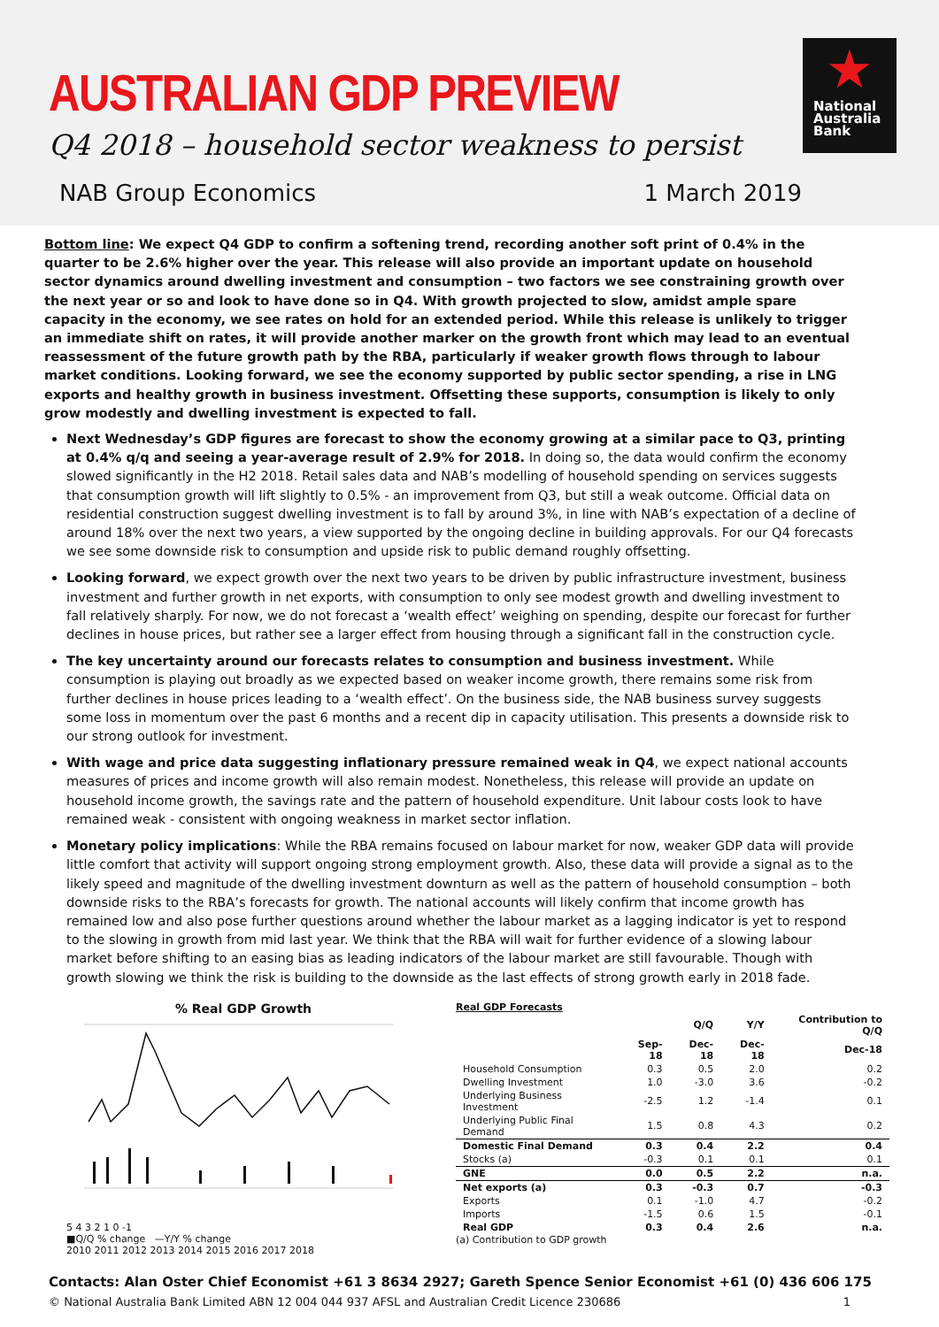AUSTRALIAN GDP PREVIEW
Q4 2018 – household sector weakness to persist
★
National
Australia
Bank
NAB Group Economics 1 March 2019
Bottom line: We expect Q4 GDP to confirm a softening trend, recording another soft print of 0.4% in the quarter to be 2.6% higher over the year. This release will also provide an important update on household sector dynamics around dwelling investment and consumption – two factors we see constraining growth over the next year or so and look to have done so in Q4. With growth projected to slow, amidst ample spare capacity in the economy, we see rates on hold for an extended period. While this release is unlikely to trigger an immediate shift on rates, it will provide another marker on the growth front which may lead to an eventual reassessment of the future growth path by the RBA, particularly if weaker growth flows through to labour market conditions. Looking forward, we see the economy supported by public sector spending, a rise in LNG exports and healthy growth in business investment. Offsetting these supports, consumption is likely to only grow modestly and dwelling investment is expected to fall.
Next Wednesday’s GDP figures are forecast to show the economy growing at a similar pace to Q3, printing at 0.4% q/q and seeing a year-average result of 2.9% for 2018. In doing so, the data would confirm the economy slowed significantly in the H2 2018. Retail sales data and NAB’s modelling of household spending on services suggests that consumption growth will lift slightly to 0.5% - an improvement from Q3, but still a weak outcome. Official data on residential construction suggest dwelling investment is to fall by around 3%, in line with NAB’s expectation of a decline of around 18% over the next two years, a view supported by the ongoing decline in building approvals. For our Q4 forecasts we see some downside risk to consumption and upside risk to public demand roughly offsetting.
Looking forward, we expect growth over the next two years to be driven by public infrastructure investment, business investment and further growth in net exports, with consumption to only see modest growth and dwelling investment to fall relatively sharply. For now, we do not forecast a ‘wealth effect’ weighing on spending, despite our forecast for further declines in house prices, but rather see a larger effect from housing through a significant fall in the construction cycle.
The key uncertainty around our forecasts relates to consumption and business investment. While consumption is playing out broadly as we expected based on weaker income growth, there remains some risk from further declines in house prices leading to a ‘wealth effect’. On the business side, the NAB business survey suggests some loss in momentum over the past 6 months and a recent dip in capacity utilisation. This presents a downside risk to our strong outlook for investment.
With wage and price data suggesting inflationary pressure remained weak in Q4, we expect national accounts measures of prices and income growth will also remain modest. Nonetheless, this release will provide an update on household income growth, the savings rate and the pattern of household expenditure. Unit labour costs look to have remained weak - consistent with ongoing weakness in market sector inflation.
Monetary policy implications: While the RBA remains focused on labour market for now, weaker GDP data will provide little comfort that activity will support ongoing strong employment growth. Also, these data will provide a signal as to the likely speed and magnitude of the dwelling investment downturn as well as the pattern of household consumption – both downside risks to the RBA’s forecasts for growth. The national accounts will likely confirm that income growth has remained low and also pose further questions around whether the labour market as a lagging indicator is yet to respond to the slowing in growth from mid last year. We think that the RBA will wait for further evidence of a slowing labour market before shifting to an easing bias as leading indicators of the labour market are still favourable. Though with growth slowing we think the risk is building to the downside as the last effects of strong growth early in 2018 fade.
% Real GDP Growth
5 4 3 2 1 0 -1
■Q/Q % change —Y/Y % change
2010 2011 2012 2013 2014 2015 2016 2017 2018
Real GDP Forecasts
| | Q/Q | | Y/Y | Contribution to Q/Q |
| --- | --- | --- | --- | --- |
| | Sep-18 | Dec-18 | Dec-18 | Dec-18 |
| Household Consumption | 0.3 | 0.5 | 2.0 | 0.2 |
| Dwelling Investment | 1.0 | -3.0 | 3.6 | -0.2 |
| Underlying Business Investment | -2.5 | 1.2 | -1.4 | 0.1 |
| Underlying Public Final Demand | 1.5 | 0.8 | 4.3 | 0.2 |
| Domestic Final Demand | 0.3 | 0.4 | 2.2 | 0.4 |
| Stocks (a) | -0.3 | 0.1 | 0.1 | 0.1 |
| GNE | 0.0 | 0.5 | 2.2 | n.a. |
| Net exports (a) | 0.3 | -0.3 | 0.7 | -0.3 |
| Exports | 0.1 | -1.0 | 4.7 | -0.2 |
| Imports | -1.5 | 0.6 | 1.5 | -0.1 |
| Real GDP | 0.3 | 0.4 | 2.6 | n.a. |
(a) Contribution to GDP growth
Contacts: Alan Oster Chief Economist +61 3 8634 2927; Gareth Spence Senior Economist +61 (0) 436 606 175
© National Australia Bank Limited ABN 12 004 044 937 AFSL and Australian Credit Licence 230686 1